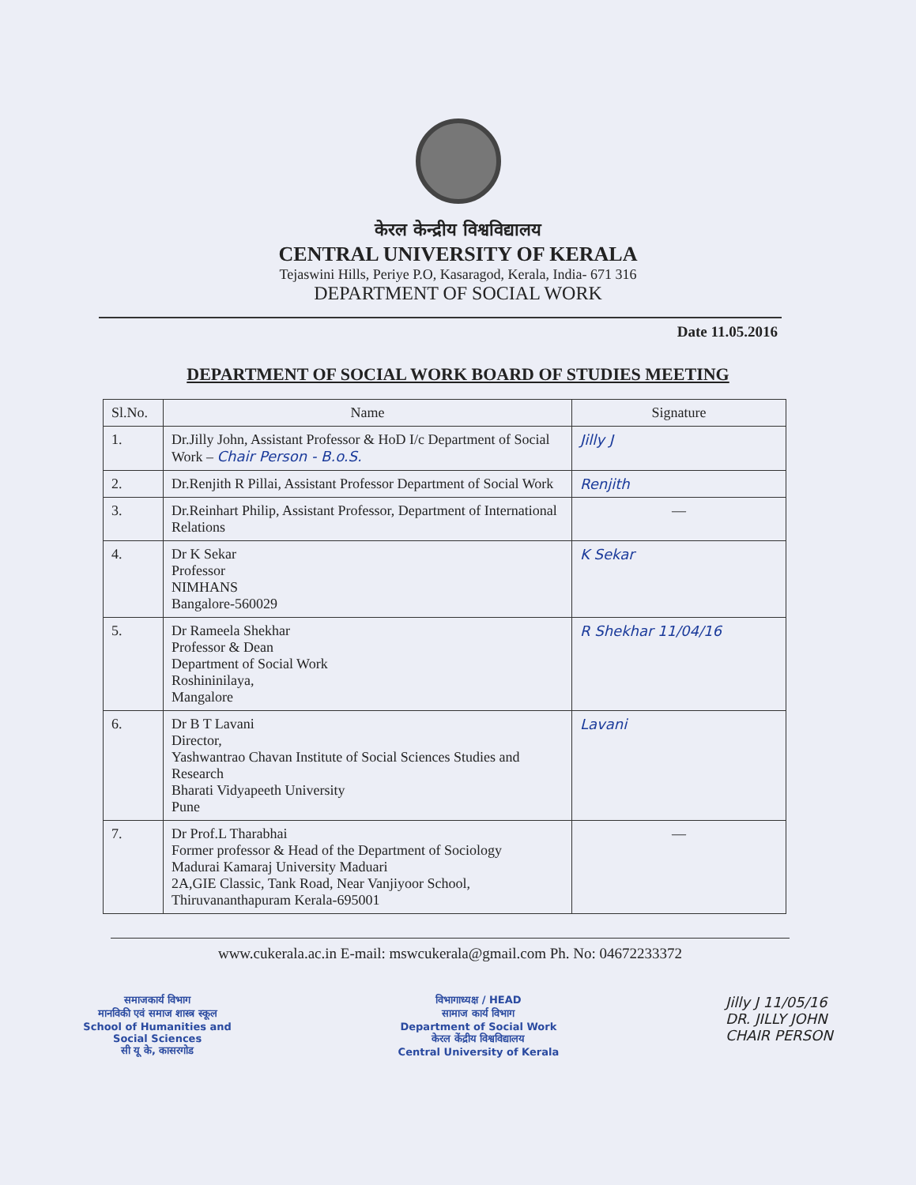केरल केन्द्रीय विश्वविद्यालय
CENTRAL UNIVERSITY OF KERALA
Tejaswini Hills, Periye P.O, Kasaragod, Kerala, India- 671 316
DEPARTMENT OF SOCIAL WORK
Date 11.05.2016
DEPARTMENT OF SOCIAL WORK BOARD OF STUDIES MEETING
| Sl.No. | Name | Signature |
| --- | --- | --- |
| 1. | Dr.Jilly John, Assistant Professor & HoD I/c Department of Social Work – Chair Person - B.o.S. | Jilly J |
| 2. | Dr.Renjith R Pillai, Assistant Professor Department of Social Work | Renjith |
| 3. | Dr.Reinhart Philip, Assistant Professor, Department of International Relations | — |
| 4. | Dr K Sekar Professor NIMHANS Bangalore-560029 | K Sekar |
| 5. | Dr Rameela Shekhar Professor & Dean Department of Social Work Roshininilaya, Mangalore | R Shekhar 11/04/16 |
| 6. | Dr B T Lavani Director, Yashwantrao Chavan Institute of Social Sciences Studies and Research Bharati Vidyapeeth University Pune | Lavani |
| 7. | Dr Prof.L Tharabhai Former professor & Head of the Department of Sociology Madurai Kamaraj University Maduari 2A,GIE Classic, Tank Road, Near Vanjiyoor School, Thiruvananthapuram Kerala-695001 | — |
www.cukerala.ac.in E-mail: mswcukerala@gmail.com Ph. No: 04672233372
समाजकार्य विभाग
मानविकी एवं समाज शास्त्र स्कूल
School of Humanities and
Social Sciences
सी यू के, कासरगोड
विभागाध्यक्ष / HEAD
सामाज कार्य विभाग
Department of Social Work
केरल केंद्रीय विश्वविद्यालय
Central University of Kerala
Jilly J 11/05/16
DR. JILLY JOHN
CHAIR PERSON